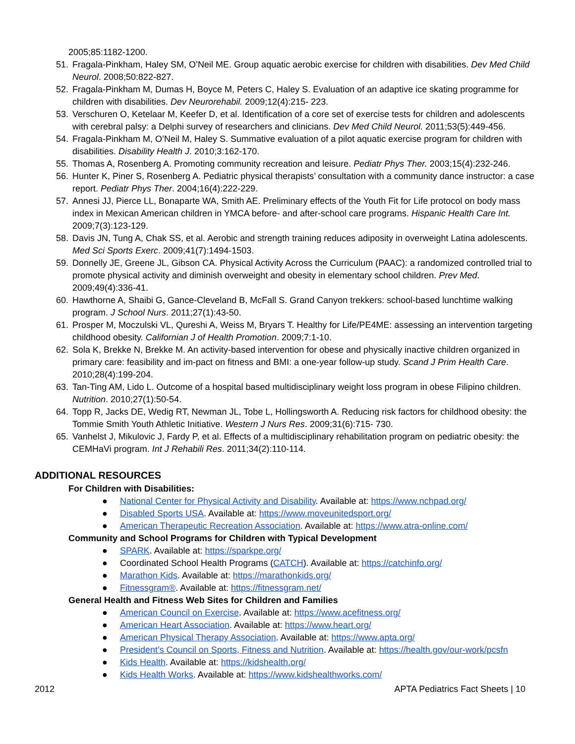2005;85:1182-1200.
51. Fragala-Pinkham, Haley SM, O’Neil ME. Group aquatic aerobic exercise for children with disabilities. Dev Med Child Neurol. 2008;50:822-827.
52. Fragala-Pinkham M, Dumas H, Boyce M, Peters C, Haley S. Evaluation of an adaptive ice skating programme for children with disabilities. Dev Neurorehabil. 2009;12(4):215- 223.
53. Verschuren O, Ketelaar M, Keefer D, et al. Identification of a core set of exercise tests for children and adolescents with cerebral palsy: a Delphi survey of researchers and clinicians. Dev Med Child Neurol. 2011;53(5):449-456.
54. Fragala-Pinkham M, O’Neil M, Haley S. Summative evaluation of a pilot aquatic exercise program for children with disabilities. Disability Health J. 2010;3:162-170.
55. Thomas A, Rosenberg A. Promoting community recreation and leisure. Pediatr Phys Ther. 2003;15(4):232-246.
56. Hunter K, Piner S, Rosenberg A. Pediatric physical therapists’ consultation with a community dance instructor: a case report. Pediatr Phys Ther. 2004;16(4):222-229.
57. Annesi JJ, Pierce LL, Bonaparte WA, Smith AE. Preliminary effects of the Youth Fit for Life protocol on body mass index in Mexican American children in YMCA before- and after-school care programs. Hispanic Health Care Int. 2009;7(3):123-129.
58. Davis JN, Tung A, Chak SS, et al. Aerobic and strength training reduces adiposity in overweight Latina adolescents. Med Sci Sports Exerc. 2009;41(7):1494-1503.
59. Donnelly JE, Greene JL, Gibson CA. Physical Activity Across the Curriculum (PAAC): a randomized controlled trial to promote physical activity and diminish overweight and obesity in elementary school children. Prev Med. 2009;49(4):336-41.
60. Hawthorne A, Shaibi G, Gance-Cleveland B, McFall S. Grand Canyon trekkers: school-based lunchtime walking program. J School Nurs. 2011;27(1):43-50.
61. Prosper M, Moczulski VL, Qureshi A, Weiss M, Bryars T. Healthy for Life/PE4ME: assessing an intervention targeting childhood obesity. Californian J of Health Promotion. 2009;7:1-10.
62. Sola K, Brekke N, Brekke M. An activity-based intervention for obese and physically inactive children organized in primary care: feasibility and im-pact on fitness and BMI: a one-year follow-up study. Scand J Prim Health Care. 2010;28(4):199-204.
63. Tan-Ting AM, Lido L. Outcome of a hospital based multidisciplinary weight loss program in obese Filipino children. Nutrition. 2010;27(1):50-54.
64. Topp R, Jacks DE, Wedig RT, Newman JL, Tobe L, Hollingsworth A. Reducing risk factors for childhood obesity: the Tommie Smith Youth Athletic Initiative. Western J Nurs Res. 2009;31(6):715- 730.
65. Vanhelst J, Mikulovic J, Fardy P, et al. Effects of a multidisciplinary rehabilitation program on pediatric obesity: the CEMHaVi program. Int J Rehabili Res. 2011;34(2):110-114.
ADDITIONAL RESOURCES
For Children with Disabilities:
● National Center for Physical Activity and Disability. Available at: https://www.nchpad.org/
● Disabled Sports USA. Available at: https://www.moveunitedsport.org/
● American Therapeutic Recreation Association. Available at: https://www.atra-online.com/
Community and School Programs for Children with Typical Development
● SPARK. Available at: https://sparkpe.org/
● Coordinated School Health Programs (CATCH). Available at: https://catchinfo.org/
● Marathon Kids. Available at: https://marathonkids.org/
● Fitnessgram®. Available at: https://fitnessgram.net/
General Health and Fitness Web Sites for Children and Families
● American Council on Exercise. Available at: https://www.acefitness.org/
● American Heart Association. Available at: https://www.heart.org/
● American Physical Therapy Association. Available at: https://www.apta.org/
● President’s Council on Sports, Fitness and Nutrition. Available at: https://health.gov/our-work/pcsfn
● Kids Health. Available at: https://kidshealth.org/
● Kids Health Works. Available at: https://www.kidshealthworks.com/
2012 APTA Pediatrics Fact Sheets | 10